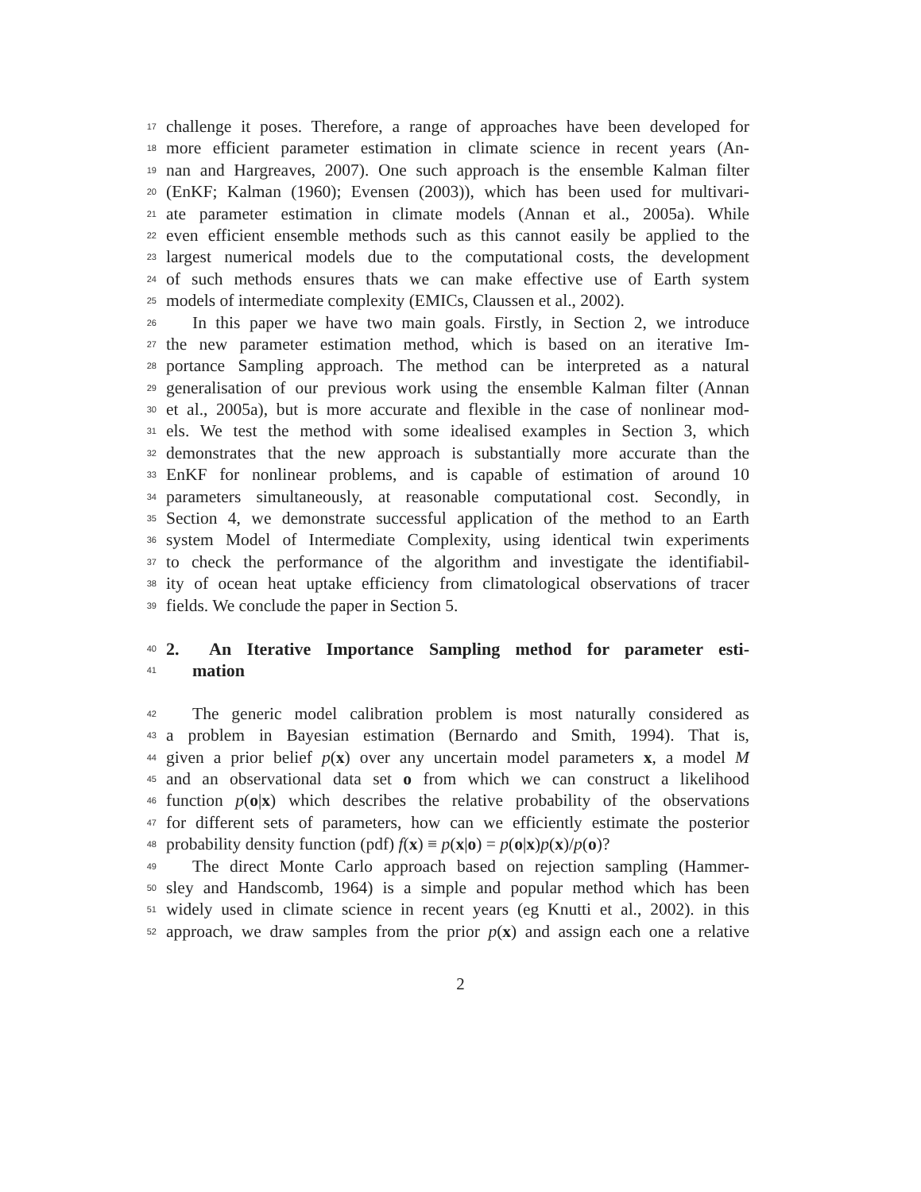17 challenge it poses. Therefore, a range of approaches have been developed for
18 more efficient parameter estimation in climate science in recent years (An-
19 nan and Hargreaves, 2007). One such approach is the ensemble Kalman filter
20 (EnKF; Kalman (1960); Evensen (2003)), which has been used for multivari-
21 ate parameter estimation in climate models (Annan et al., 2005a). While
22 even efficient ensemble methods such as this cannot easily be applied to the
23 largest numerical models due to the computational costs, the development
24 of such methods ensures thats we can make effective use of Earth system
25 models of intermediate complexity (EMICs, Claussen et al., 2002).
26 In this paper we have two main goals. Firstly, in Section 2, we introduce
27 the new parameter estimation method, which is based on an iterative Im-
28 portance Sampling approach. The method can be interpreted as a natural
29 generalisation of our previous work using the ensemble Kalman filter (Annan
30 et al., 2005a), but is more accurate and flexible in the case of nonlinear mod-
31 els. We test the method with some idealised examples in Section 3, which
32 demonstrates that the new approach is substantially more accurate than the
33 EnKF for nonlinear problems, and is capable of estimation of around 10
34 parameters simultaneously, at reasonable computational cost. Secondly, in
35 Section 4, we demonstrate successful application of the method to an Earth
36 system Model of Intermediate Complexity, using identical twin experiments
37 to check the performance of the algorithm and investigate the identifiabil-
38 ity of ocean heat uptake efficiency from climatological observations of tracer
39 fields. We conclude the paper in Section 5.
40 2. An Iterative Importance Sampling method for parameter esti-
41 mation
42 The generic model calibration problem is most naturally considered as
43 a problem in Bayesian estimation (Bernardo and Smith, 1994). That is,
44 given a prior belief p(x) over any uncertain model parameters x, a model M
45 and an observational data set o from which we can construct a likelihood
46 function p(o|x) which describes the relative probability of the observations
47 for different sets of parameters, how can we efficiently estimate the posterior
48 probability density function (pdf) f(x) ≡ p(x|o) = p(o|x)p(x)/p(o)?
49 The direct Monte Carlo approach based on rejection sampling (Hammer-
50 sley and Handscomb, 1964) is a simple and popular method which has been
51 widely used in climate science in recent years (eg Knutti et al., 2002). in this
52 approach, we draw samples from the prior p(x) and assign each one a relative
2